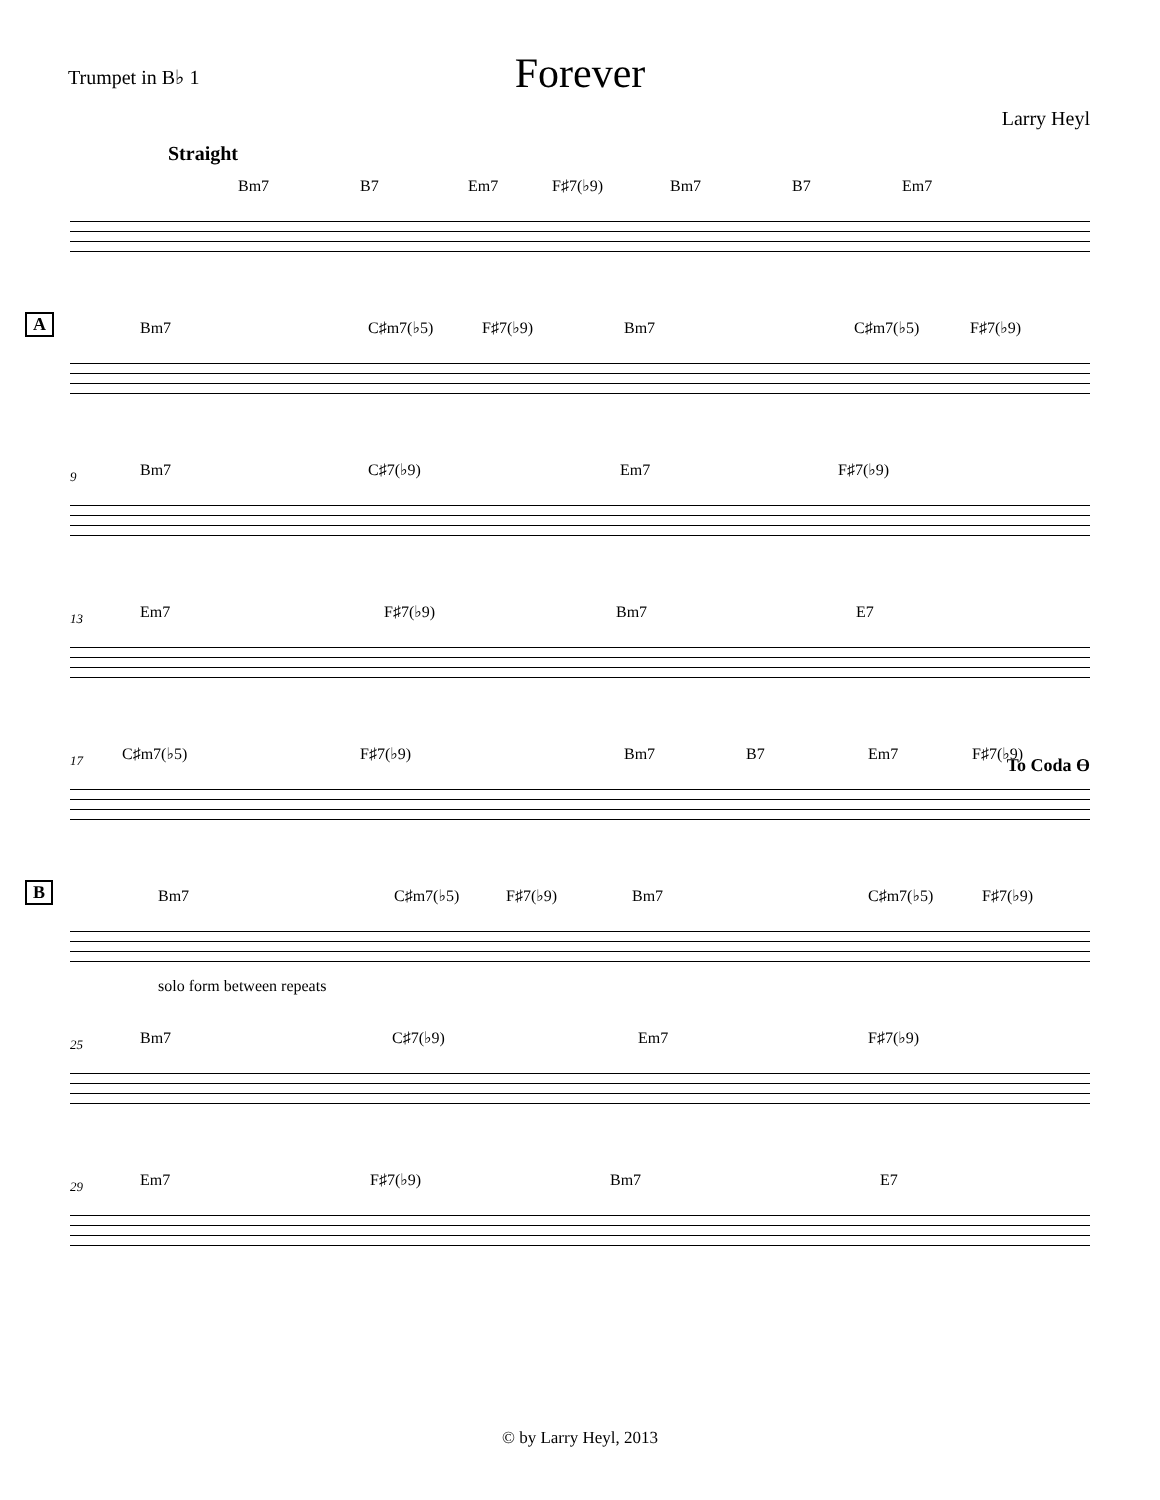Trumpet in B♭ 1
Forever
Larry Heyl
Straight
Bm7 B7 Em7 F♯7(♭9) Bm7 B7 Em7
A
Bm7 C♯m7(♭5) F♯7(♭9) Bm7 C♯m7(♭5) F♯7(♭9)
9
Bm7 C♯7(♭9) Em7 F♯7(♭9)
13
Em7 F♯7(♭9) Bm7 E7
17
C♯m7(♭5) F♯7(♭9) Bm7 B7 Em7 F♯7(♭9)
To Coda ϴ
B
Bm7 C♯m7(♭5) F♯7(♭9) Bm7 C♯m7(♭5) F♯7(♭9)
solo form between repeats
25
Bm7 C♯7(♭9) Em7 F♯7(♭9)
29
Em7 F♯7(♭9) Bm7 E7
© by Larry Heyl, 2013